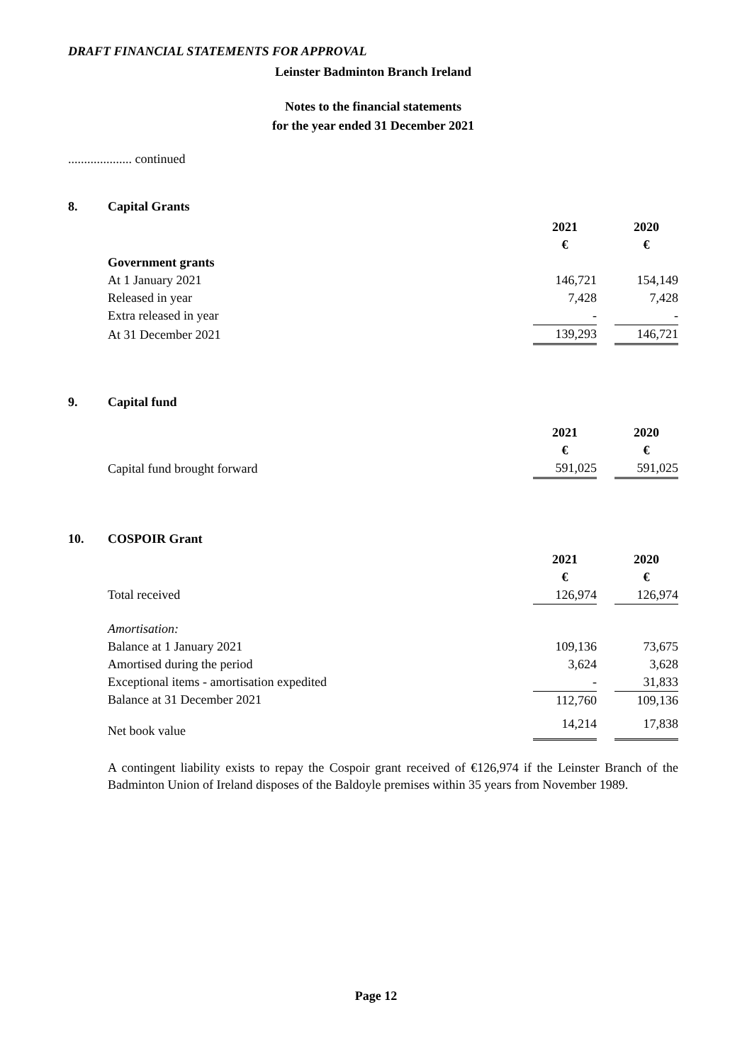DRAFT FINANCIAL STATEMENTS FOR APPROVAL
Leinster Badminton Branch Ireland
Notes to the financial statements
for the year ended 31 December 2021
.................... continued
8. Capital Grants
| | 2021 | | 2020 |
| | € | | € |
| Government grants | | | |
| At 1 January 2021 | 146,721 | | 154,149 |
| Released in year | 7,428 | | 7,428 |
| Extra released in year | - | | - |
| At 31 December 2021 | 139,293 | | 146,721 |
9. Capital fund
| | 2021 | | 2020 |
| | € | | € |
| Capital fund brought forward | 591,025 | | 591,025 |
10. COSPOIR Grant
| | 2021 | | 2020 |
| | € | | € |
| Total received | 126,974 | | 126,974 |
| Amortisation: | | | |
| Balance at 1 January 2021 | 109,136 | | 73,675 |
| Amortised during the period | 3,624 | | 3,628 |
| Exceptional items - amortisation expedited | - | | 31,833 |
| Balance at 31 December 2021 | 112,760 | | 109,136 |
| Net book value | 14,214 | | 17,838 |
A contingent liability exists to repay the Cospoir grant received of €126,974 if the Leinster Branch of the Badminton Union of Ireland disposes of the Baldoyle premises within 35 years from November 1989.
Page 12